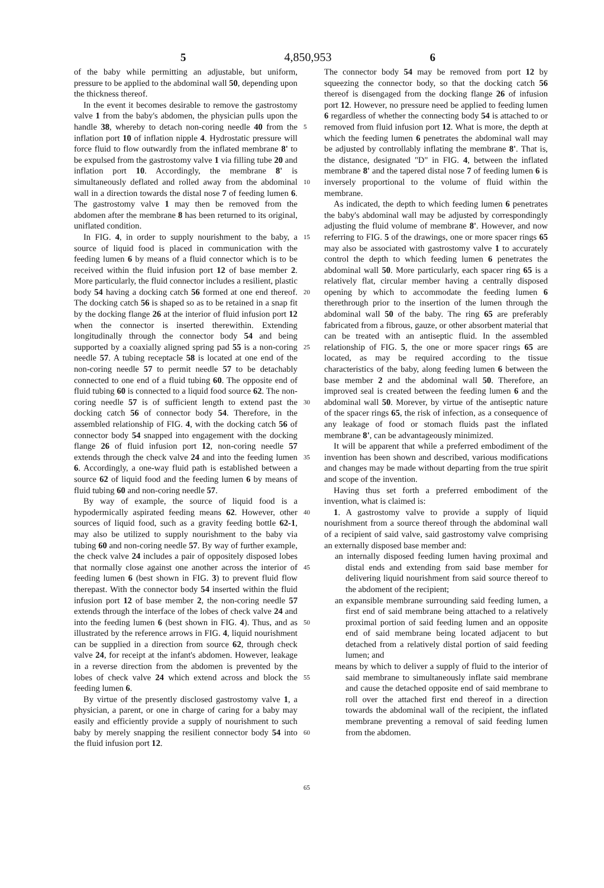5 4,850,953 6
of the baby while permitting an adjustable, but uniform, pressure to be applied to the abdominal wall 50, depending upon the thickness thereof.
In the event it becomes desirable to remove the gastrostomy valve 1 from the baby's abdomen, the physician pulls upon the handle 38, whereby to detach non-coring needle 40 from the inflation port 10 of inflation nipple 4. Hydrostatic pressure will force fluid to flow outwardly from the inflated membrane 8' to be expulsed from the gastrostomy valve 1 via filling tube 20 and inflation port 10. Accordingly, the membrane 8' is simultaneously deflated and rolled away from the abdominal wall in a direction towards the distal nose 7 of feeding lumen 6. The gastrostomy valve 1 may then be removed from the abdomen after the membrane 8 has been returned to its original, uniflated condition.
In FIG. 4, in order to supply nourishment to the baby, a source of liquid food is placed in communication with the feeding lumen 6 by means of a fluid connector which is to be received within the fluid infusion port 12 of base member 2. More particularly, the fluid connector includes a resilient, plastic body 54 having a docking catch 56 formed at one end thereof. The docking catch 56 is shaped so as to be retained in a snap fit by the docking flange 26 at the interior of fluid infusion port 12 when the connector is inserted therewithin. Extending longitudinally through the connector body 54 and being supported by a coaxially aligned spring pad 55 is a non-coring needle 57. A tubing receptacle 58 is located at one end of the non-coring needle 57 to permit needle 57 to be detachably connected to one end of a fluid tubing 60. The opposite end of fluid tubing 60 is connected to a liquid food source 62. The non-coring needle 57 is of sufficient length to extend past the docking catch 56 of connector body 54. Therefore, in the assembled relationship of FIG. 4, with the docking catch 56 of connector body 54 snapped into engagement with the docking flange 26 of fluid infusion port 12, non-coring needle 57 extends through the check valve 24 and into the feeding lumen 6. Accordingly, a one-way fluid path is established between a source 62 of liquid food and the feeding lumen 6 by means of fluid tubing 60 and non-coring needle 57.
By way of example, the source of liquid food is a hypodermically aspirated feeding means 62. However, other sources of liquid food, such as a gravity feeding bottle 62-1, may also be utilized to supply nourishment to the baby via tubing 60 and non-coring needle 57. By way of further example, the check valve 24 includes a pair of oppositely disposed lobes that normally close against one another across the interior of feeding lumen 6 (best shown in FIG. 3) to prevent fluid flow therepast. With the connector body 54 inserted within the fluid infusion port 12 of base member 2, the non-coring needle 57 extends through the interface of the lobes of check valve 24 and into the feeding lumen 6 (best shown in FIG. 4). Thus, and as illustrated by the reference arrows in FIG. 4, liquid nourishment can be supplied in a direction from source 62, through check valve 24, for receipt at the infant's abdomen. However, leakage in a reverse direction from the abdomen is prevented by the lobes of check valve 24 which extend across and block the feeding lumen 6.
By virtue of the presently disclosed gastrostomy valve 1, a physician, a parent, or one in charge of caring for a baby may easily and efficiently provide a supply of nourishment to such baby by merely snapping the resilient connector body 54 into the fluid infusion port 12.
5
10
15
20
25
30
35
40
45
50
55
60
65
The connector body 54 may be removed from port 12 by squeezing the connector body, so that the docking catch 56 thereof is disengaged from the docking flange 26 of infusion port 12. However, no pressure need be applied to feeding lumen 6 regardless of whether the connecting body 54 is attached to or removed from fluid infusion port 12. What is more, the depth at which the feeding lumen 6 penetrates the abdominal wall may be adjusted by controllably inflating the membrane 8'. That is, the distance, designated "D" in FIG. 4, between the inflated membrane 8' and the tapered distal nose 7 of feeding lumen 6 is inversely proportional to the volume of fluid within the membrane.
As indicated, the depth to which feeding lumen 6 penetrates the baby's abdominal wall may be adjusted by correspondingly adjusting the fluid volume of membrane 8'. However, and now referring to FIG. 5 of the drawings, one or more spacer rings 65 may also be associated with gastrostomy valve 1 to accurately control the depth to which feeding lumen 6 penetrates the abdominal wall 50. More particularly, each spacer ring 65 is a relatively flat, circular member having a centrally disposed opening by which to accommodate the feeding lumen 6 therethrough prior to the insertion of the lumen through the abdominal wall 50 of the baby. The ring 65 are preferably fabricated from a fibrous, gauze, or other absorbent material that can be treated with an antiseptic fluid. In the assembled relationship of FIG. 5, the one or more spacer rings 65 are located, as may be required according to the tissue characteristics of the baby, along feeding lumen 6 between the base member 2 and the abdominal wall 50. Therefore, an improved seal is created between the feeding lumen 6 and the abdominal wall 50. Morever, by virtue of the antiseptic nature of the spacer rings 65, the risk of infection, as a consequence of any leakage of food or stomach fluids past the inflated membrane 8', can be advantageously minimized.
It will be apparent that while a preferred embodiment of the invention has been shown and described, various modifications and changes may be made without departing from the true spirit and scope of the invention.
Having thus set forth a preferred embodiment of the invention, what is claimed is:
1. A gastrostomy valve to provide a supply of liquid nourishment from a source thereof through the abdominal wall of a recipient of said valve, said gastrostomy valve comprising an externally disposed base member and:
an internally disposed feeding lumen having proximal and distal ends and extending from said base member for delivering liquid nourishment from said source thereof to the abdoment of the recipient;
an expansible membrane surrounding said feeding lumen, a first end of said membrane being attached to a relatively proximal portion of said feeding lumen and an opposite end of said membrane being located adjacent to but detached from a relatively distal portion of said feeding lumen; and
means by which to deliver a supply of fluid to the interior of said membrane to simultaneously inflate said membrane and cause the detached opposite end of said membrane to roll over the attached first end thereof in a direction towards the abdominal wall of the recipient, the inflated membrane preventing a removal of said feeding lumen from the abdomen.